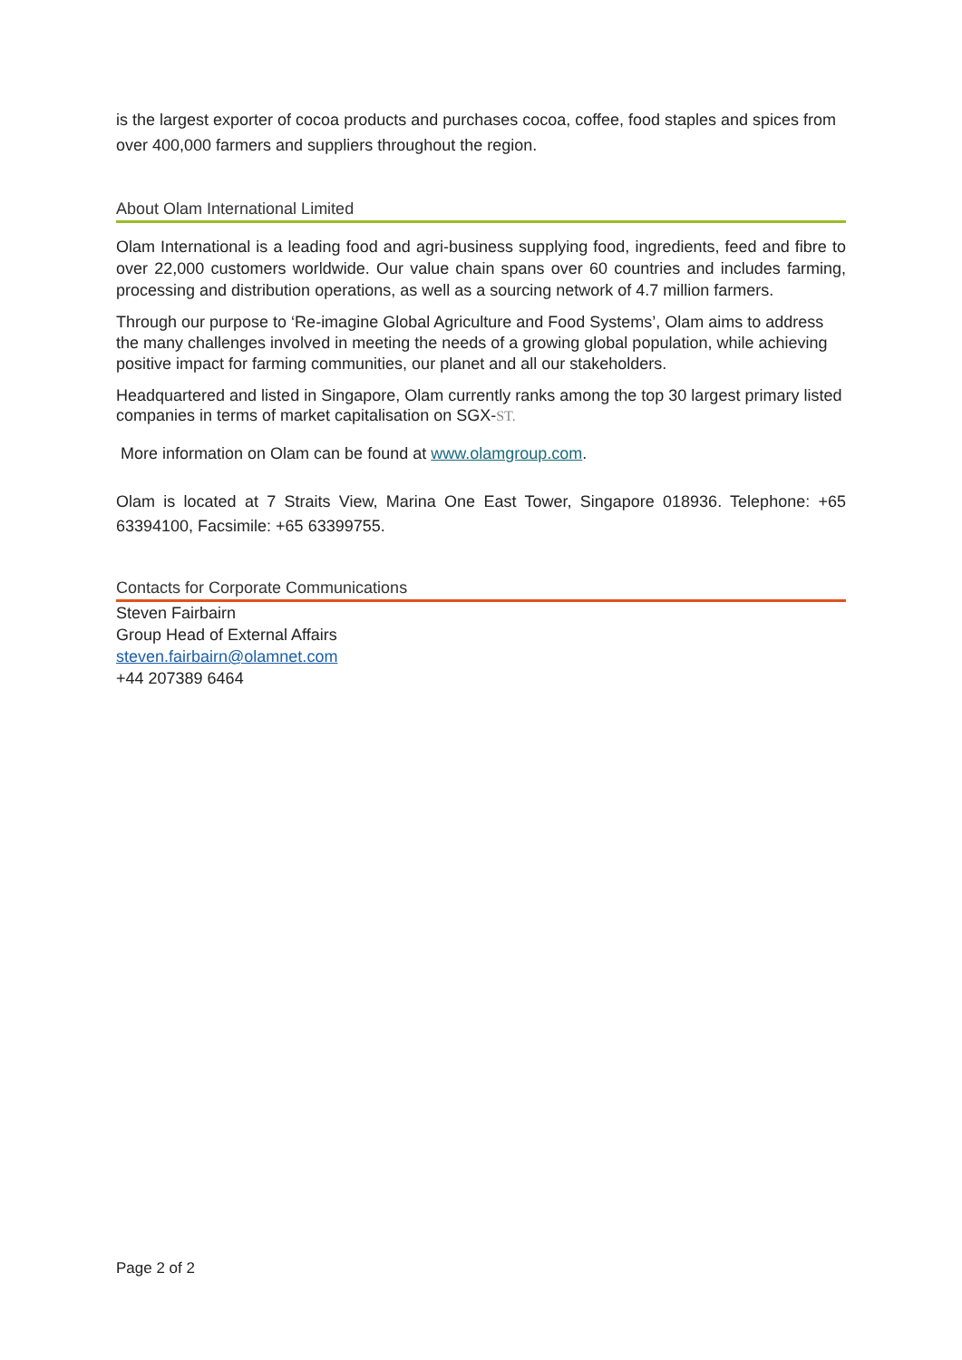is the largest exporter of cocoa products and purchases cocoa, coffee, food staples and spices from over 400,000 farmers and suppliers throughout the region.
About Olam International Limited
Olam International is a leading food and agri-business supplying food, ingredients, feed and fibre to over 22,000 customers worldwide. Our value chain spans over 60 countries and includes farming, processing and distribution operations, as well as a sourcing network of 4.7 million farmers.
Through our purpose to ‘Re-imagine Global Agriculture and Food Systems’, Olam aims to address the many challenges involved in meeting the needs of a growing global population, while achieving positive impact for farming communities, our planet and all our stakeholders.
Headquartered and listed in Singapore, Olam currently ranks among the top 30 largest primary listed companies in terms of market capitalisation on SGX-ST.
More information on Olam can be found at www.olamgroup.com.
Olam is located at 7 Straits View, Marina One East Tower, Singapore 018936. Telephone: +65 63394100, Facsimile: +65 63399755.
Contacts for Corporate Communications
Steven Fairbairn
Group Head of External Affairs
steven.fairbairn@olamnet.com
+44 207389 6464
Page 2 of 2